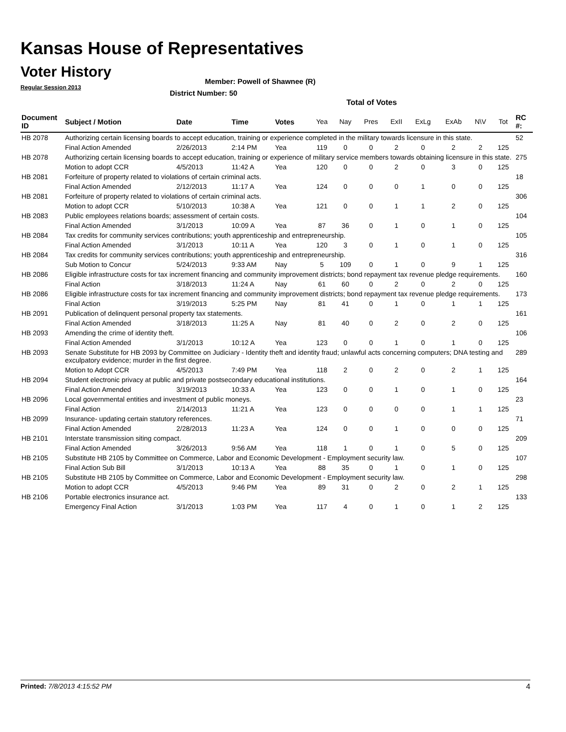Kansas House of Representatives
Voter History
Regular Session 2013
Member: Powell of Shawnee (R)
District Number: 50
Total of Votes
| Document ID | Subject / Motion | Date | Time | Votes | Yea | Nay | Pres | ExII | ExLg | ExAb | N\V | Tot | RC #: |
| --- | --- | --- | --- | --- | --- | --- | --- | --- | --- | --- | --- | --- | --- |
| HB 2078 | Authorizing certain licensing boards to accept education, training or experience completed in the military towards licensure in this state. | | | | | | | | | | | | 52 |
| | Final Action Amended | 2/26/2013 | 2:14 PM | Yea | 119 | 0 | 0 | 2 | 0 | 2 | 2 | 125 | |
| HB 2078 | Authorizing certain licensing boards to accept education, training or experience of military service members towards obtaining licensure in this state. | | | | | | | | | | | | 275 |
| | Motion to adopt CCR | 4/5/2013 | 11:42 A | Yea | 120 | 0 | 0 | 2 | 0 | 3 | 0 | 125 | |
| HB 2081 | Forfeiture of property related to violations of certain criminal acts. | | | | | | | | | | | | 18 |
| | Final Action Amended | 2/12/2013 | 11:17 A | Yea | 124 | 0 | 0 | 0 | 1 | 0 | 0 | 125 | |
| HB 2081 | Forfeiture of property related to violations of certain criminal acts. | | | | | | | | | | | | 306 |
| | Motion to adopt CCR | 5/10/2013 | 10:38 A | Yea | 121 | 0 | 0 | 1 | 1 | 2 | 0 | 125 | |
| HB 2083 | Public employees relations boards; assessment of certain costs. | | | | | | | | | | | | 104 |
| | Final Action Amended | 3/1/2013 | 10:09 A | Yea | 87 | 36 | 0 | 1 | 0 | 1 | 0 | 125 | |
| HB 2084 | Tax credits for community services contributions; youth apprenticeship and entrepreneurship. | | | | | | | | | | | | 105 |
| | Final Action Amended | 3/1/2013 | 10:11 A | Yea | 120 | 3 | 0 | 1 | 0 | 1 | 0 | 125 | |
| HB 2084 | Tax credits for community services contributions; youth apprenticeship and entrepreneurship. | | | | | | | | | | | | 316 |
| | Sub Motion to Concur | 5/24/2013 | 9:33 AM | Nay | 5 | 109 | 0 | 1 | 0 | 9 | 1 | 125 | |
| HB 2086 | Eligible infrastructure costs for tax increment financing and community improvement districts; bond repayment tax revenue pledge requirements. | | | | | | | | | | | | 160 |
| | Final Action | 3/18/2013 | 11:24 A | Nay | 61 | 60 | 0 | 2 | 0 | 2 | 0 | 125 | |
| HB 2086 | Eligible infrastructure costs for tax increment financing and community improvement districts; bond repayment tax revenue pledge requirements. | | | | | | | | | | | | 173 |
| | Final Action | 3/19/2013 | 5:25 PM | Nay | 81 | 41 | 0 | 1 | 0 | 1 | 1 | 125 | |
| HB 2091 | Publication of delinquent personal property tax statements. | | | | | | | | | | | | 161 |
| | Final Action Amended | 3/18/2013 | 11:25 A | Nay | 81 | 40 | 0 | 2 | 0 | 2 | 0 | 125 | |
| HB 2093 | Amending the crime of identity theft. | | | | | | | | | | | | 106 |
| | Final Action Amended | 3/1/2013 | 10:12 A | Yea | 123 | 0 | 0 | 1 | 0 | 1 | 0 | 125 | |
| HB 2093 | Senate Substitute for HB 2093 by Committee on Judiciary - Identity theft and identity fraud; unlawful acts concerning computers; DNA testing and exculpatory evidence; murder in the first degree. | | | | | | | | | | | | 289 |
| | Motion to Adopt CCR | 4/5/2013 | 7:49 PM | Yea | 118 | 2 | 0 | 2 | 0 | 2 | 1 | 125 | |
| HB 2094 | Student electronic privacy at public and private postsecondary educational institutions. | | | | | | | | | | | | 164 |
| | Final Action Amended | 3/19/2013 | 10:33 A | Yea | 123 | 0 | 0 | 1 | 0 | 1 | 0 | 125 | |
| HB 2096 | Local governmental entities and investment of public moneys. | | | | | | | | | | | | 23 |
| | Final Action | 2/14/2013 | 11:21 A | Yea | 123 | 0 | 0 | 0 | 0 | 1 | 1 | 125 | |
| HB 2099 | Insurance- updating certain statutory references. | | | | | | | | | | | | 71 |
| | Final Action Amended | 2/28/2013 | 11:23 A | Yea | 124 | 0 | 0 | 1 | 0 | 0 | 0 | 125 | |
| HB 2101 | Interstate transmission siting compact. | | | | | | | | | | | | 209 |
| | Final Action Amended | 3/26/2013 | 9:56 AM | Yea | 118 | 1 | 0 | 1 | 0 | 5 | 0 | 125 | |
| HB 2105 | Substitute HB 2105 by Committee on Commerce, Labor and Economic Development - Employment security law. | | | | | | | | | | | | 107 |
| | Final Action Sub Bill | 3/1/2013 | 10:13 A | Yea | 88 | 35 | 0 | 1 | 0 | 1 | 0 | 125 | |
| HB 2105 | Substitute HB 2105 by Committee on Commerce, Labor and Economic Development - Employment security law. | | | | | | | | | | | | 298 |
| | Motion to adopt CCR | 4/5/2013 | 9:46 PM | Yea | 89 | 31 | 0 | 2 | 0 | 2 | 1 | 125 | |
| HB 2106 | Portable electronics insurance act. | | | | | | | | | | | | 133 |
| | Emergency Final Action | 3/1/2013 | 1:03 PM | Yea | 117 | 4 | 0 | 1 | 0 | 1 | 2 | 125 | |
Printed: 7/8/2013 4:15:52 PM 4